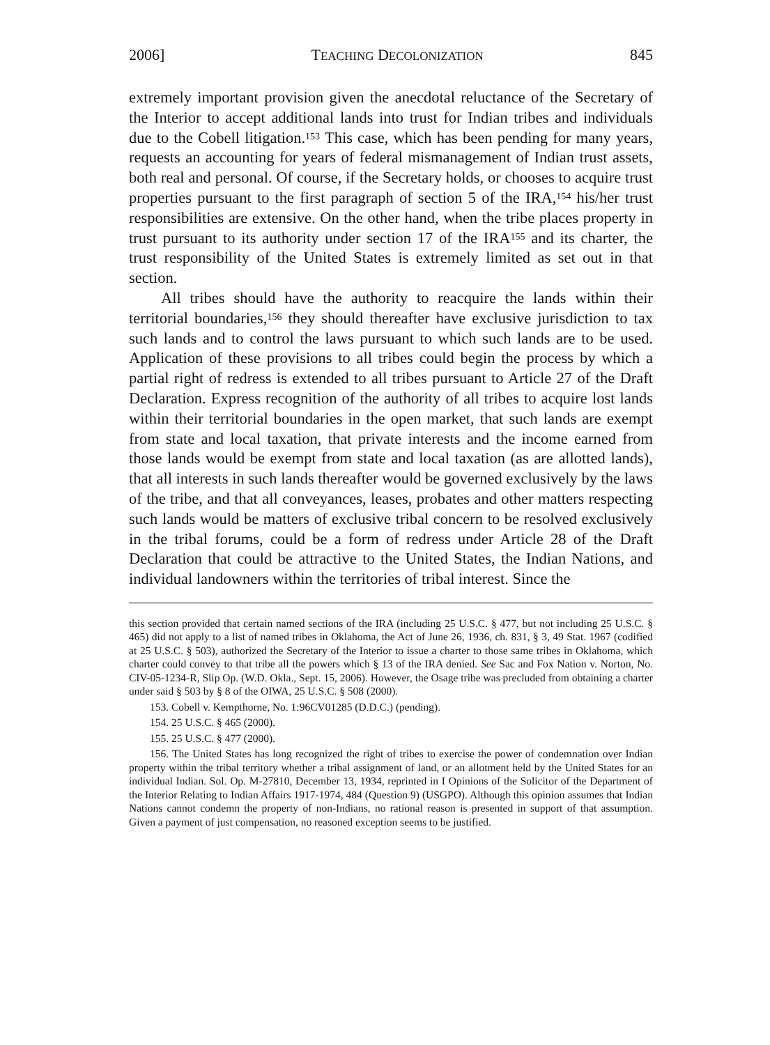2006] TEACHING DECOLONIZATION 845
extremely important provision given the anecdotal reluctance of the Secretary of the Interior to accept additional lands into trust for Indian tribes and individuals due to the Cobell litigation.<sup>153</sup> This case, which has been pending for many years, requests an accounting for years of federal mismanagement of Indian trust assets, both real and personal. Of course, if the Secretary holds, or chooses to acquire trust properties pursuant to the first paragraph of section 5 of the IRA,<sup>154</sup> his/her trust responsibilities are extensive. On the other hand, when the tribe places property in trust pursuant to its authority under section 17 of the IRA<sup>155</sup> and its charter, the trust responsibility of the United States is extremely limited as set out in that section.
All tribes should have the authority to reacquire the lands within their territorial boundaries,<sup>156</sup> they should thereafter have exclusive jurisdiction to tax such lands and to control the laws pursuant to which such lands are to be used. Application of these provisions to all tribes could begin the process by which a partial right of redress is extended to all tribes pursuant to Article 27 of the Draft Declaration. Express recognition of the authority of all tribes to acquire lost lands within their territorial boundaries in the open market, that such lands are exempt from state and local taxation, that private interests and the income earned from those lands would be exempt from state and local taxation (as are allotted lands), that all interests in such lands thereafter would be governed exclusively by the laws of the tribe, and that all conveyances, leases, probates and other matters respecting such lands would be matters of exclusive tribal concern to be resolved exclusively in the tribal forums, could be a form of redress under Article 28 of the Draft Declaration that could be attractive to the United States, the Indian Nations, and individual landowners within the territories of tribal interest. Since the
this section provided that certain named sections of the IRA (including 25 U.S.C. § 477, but not including 25 U.S.C. § 465) did not apply to a list of named tribes in Oklahoma, the Act of June 26, 1936, ch. 831, § 3, 49 Stat. 1967 (codified at 25 U.S.C. § 503), authorized the Secretary of the Interior to issue a charter to those same tribes in Oklahoma, which charter could convey to that tribe all the powers which § 13 of the IRA denied. See Sac and Fox Nation v. Norton, No. CIV-05-1234-R, Slip Op. (W.D. Okla., Sept. 15, 2006). However, the Osage tribe was precluded from obtaining a charter under said § 503 by § 8 of the OIWA, 25 U.S.C. § 508 (2000).
153. Cobell v. Kempthorne, No. 1:96CV01285 (D.D.C.) (pending).
154. 25 U.S.C. § 465 (2000).
155. 25 U.S.C. § 477 (2000).
156. The United States has long recognized the right of tribes to exercise the power of condemnation over Indian property within the tribal territory whether a tribal assignment of land, or an allotment held by the United States for an individual Indian. Sol. Op. M-27810, December 13, 1934, reprinted in I Opinions of the Solicitor of the Department of the Interior Relating to Indian Affairs 1917-1974, 484 (Question 9) (USGPO). Although this opinion assumes that Indian Nations cannot condemn the property of non-Indians, no rational reason is presented in support of that assumption. Given a payment of just compensation, no reasoned exception seems to be justified.